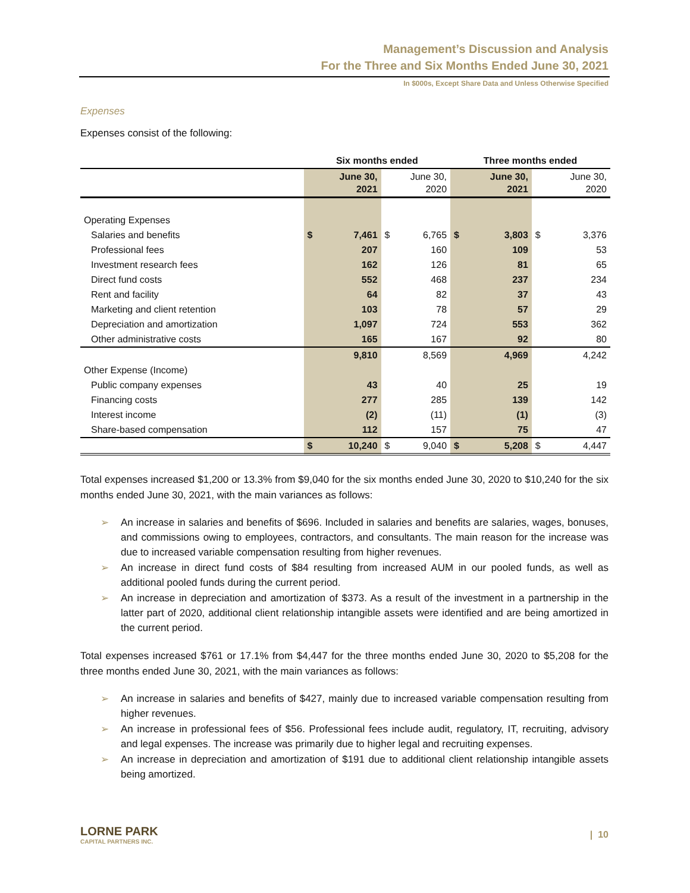Management’s Discussion and Analysis
For the Three and Six Months Ended June 30, 2021
In $000s, Except Share Data and Unless Otherwise Specified
Expenses
Expenses consist of the following:
| | Six months ended | | | | Three months ended | | | |
| --- | --- | --- | --- | --- | --- | --- | --- | --- |
| | June 30, 2021 | | June 30, 2020 | | June 30, 2021 | | June 30, 2020 | |
| Operating Expenses | | | | | | | | |
| Salaries and benefits | $ | 7,461 | $ | 6,765 | $ | 3,803 | $ | 3,376 |
| Professional fees | | 207 | | 160 | | 109 | | 53 |
| Investment research fees | | 162 | | 126 | | 81 | | 65 |
| Direct fund costs | | 552 | | 468 | | 237 | | 234 |
| Rent and facility | | 64 | | 82 | | 37 | | 43 |
| Marketing and client retention | | 103 | | 78 | | 57 | | 29 |
| Depreciation and amortization | | 1,097 | | 724 | | 553 | | 362 |
| Other administrative costs | | 165 | | 167 | | 92 | | 80 |
| | | 9,810 | | 8,569 | | 4,969 | | 4,242 |
| Other Expense (Income) | | | | | | | | |
| Public company expenses | | 43 | | 40 | | 25 | | 19 |
| Financing costs | | 277 | | 285 | | 139 | | 142 |
| Interest income | | (2) | | (11) | | (1) | | (3) |
| Share-based compensation | | 112 | | 157 | | 75 | | 47 |
| | $ | 10,240 | $ | 9,040 | $ | 5,208 | $ | 4,447 |
Total expenses increased $1,200 or 13.3% from $9,040 for the six months ended June 30, 2020 to $10,240 for the six months ended June 30, 2021, with the main variances as follows:
➢ An increase in salaries and benefits of $696. Included in salaries and benefits are salaries, wages, bonuses, and commissions owing to employees, contractors, and consultants. The main reason for the increase was due to increased variable compensation resulting from higher revenues.
➢ An increase in direct fund costs of $84 resulting from increased AUM in our pooled funds, as well as additional pooled funds during the current period.
➢ An increase in depreciation and amortization of $373. As a result of the investment in a partnership in the latter part of 2020, additional client relationship intangible assets were identified and are being amortized in the current period.
Total expenses increased $761 or 17.1% from $4,447 for the three months ended June 30, 2020 to $5,208 for the three months ended June 30, 2021, with the main variances as follows:
➢ An increase in salaries and benefits of $427, mainly due to increased variable compensation resulting from higher revenues.
➢ An increase in professional fees of $56. Professional fees include audit, regulatory, IT, recruiting, advisory and legal expenses. The increase was primarily due to higher legal and recruiting expenses.
➢ An increase in depreciation and amortization of $191 due to additional client relationship intangible assets being amortized.
LORNE PARK
CAPITAL PARTNERS INC.
| 10